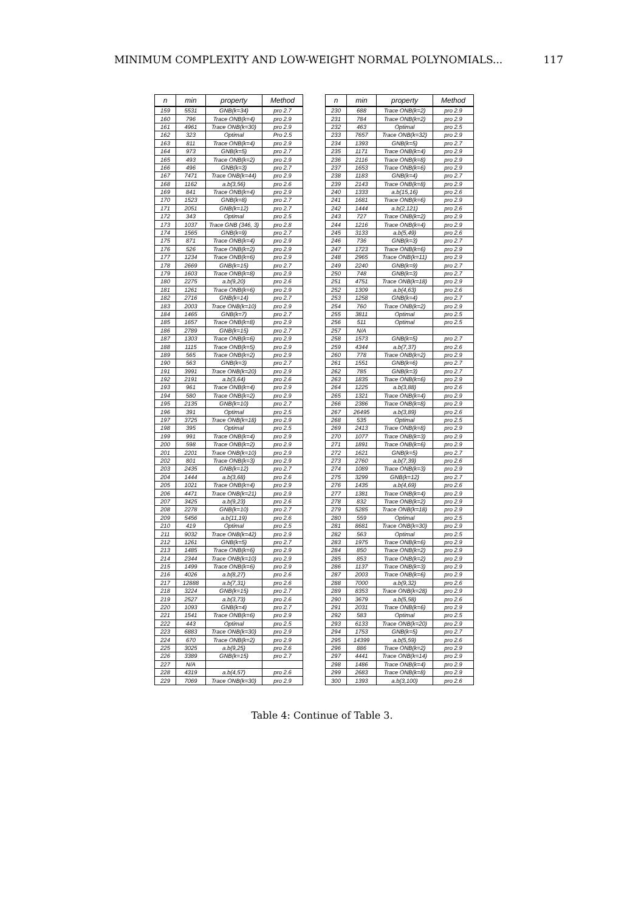MINIMUM COMPLEXITY AND LOW-WEIGHT NORMAL POLYNOMIALS... 117
| n | min | property | Method |
| --- | --- | --- | --- |
| 159 | 5531 | GNB(k=34) | pro 2.7 |
| 160 | 796 | Trace ONB(k=4) | pro 2.9 |
| 161 | 4961 | Trace ONB(k=30) | pro 2.9 |
| 162 | 323 | Optimal | Pro 2.5 |
| 163 | 811 | Trace ONB(k=4) | pro 2.9 |
| 164 | 973 | GNB(k=5) | pro 2.7 |
| 165 | 493 | Trace ONB(k=2) | pro 2.9 |
| 166 | 496 | GNB(k=3) | pro 2.7 |
| 167 | 7471 | Trace ONB(k=44) | pro 2.9 |
| 168 | 1162 | a.b(3,56) | pro 2.6 |
| 169 | 841 | Trace ONB(k=4) | pro 2.9 |
| 170 | 1523 | GNB(k=8) | pro 2.7 |
| 171 | 2051 | GNB(k=12) | pro 2.7 |
| 172 | 343 | Optimal | pro 2.5 |
| 173 | 1037 | Trace GNB (346, 3) | pro 2.8 |
| 174 | 1565 | GNB(k=9) | pro 2.7 |
| 175 | 871 | Trace ONB(k=4) | pro 2.9 |
| 176 | 526 | Trace ONB(k=2) | pro 2.9 |
| 177 | 1234 | Trace ONB(k=6) | pro 2.9 |
| 178 | 2669 | GNB(k=15) | pro 2.7 |
| 179 | 1603 | Trace ONB(k=8) | pro 2.9 |
| 180 | 2275 | a.b(9,20) | pro 2.6 |
| 181 | 1261 | Trace ONB(k=6) | pro 2.9 |
| 182 | 2716 | GNB(k=14) | pro 2.7 |
| 183 | 2003 | Trace ONB(k=10) | pro 2.9 |
| 184 | 1465 | GNB(k=7) | pro 2.7 |
| 185 | 1657 | Trace ONB(k=8) | pro 2.9 |
| 186 | 2789 | GNB(k=15) | pro 2.7 |
| 187 | 1303 | Trace ONB(k=6) | pro 2.9 |
| 188 | 1115 | Trace ONB(k=5) | pro 2.9 |
| 189 | 565 | Trace ONB(k=2) | pro 2.9 |
| 190 | 563 | GNB(k=3) | pro 2.7 |
| 191 | 3991 | Trace ONB(k=20) | pro 2.9 |
| 192 | 2191 | a.b(3,64) | pro 2.6 |
| 193 | 961 | Trace ONB(k=4) | pro 2.9 |
| 194 | 580 | Trace ONB(k=2) | pro 2.9 |
| 195 | 2135 | GNB(k=10) | pro 2.7 |
| 196 | 391 | Optimal | pro 2.5 |
| 197 | 3725 | Trace ONB(k=18) | pro 2.9 |
| 198 | 395 | Optimal | pro 2.5 |
| 199 | 991 | Trace ONB(k=4) | pro 2.9 |
| 200 | 598 | Trace ONB(k=2) | pro 2.9 |
| 201 | 2201 | Trace ONB(k=10) | pro 2.9 |
| 202 | 801 | Trace ONB(k=3) | pro 2.9 |
| 203 | 2435 | GNB(k=12) | pro 2.7 |
| 204 | 1444 | a.b(3,68) | pro 2.6 |
| 205 | 1021 | Trace ONB(k=4) | pro 2.9 |
| 206 | 4471 | Trace ONB(k=21) | pro 2.9 |
| 207 | 3425 | a.b(9,23) | pro 2.6 |
| 208 | 2278 | GNB(k=10) | pro 2.7 |
| 209 | 5456 | a.b(11,19) | pro 2.6 |
| 210 | 419 | Optimal | pro 2.5 |
| 211 | 9032 | Trace ONB(k=42) | pro 2.9 |
| 212 | 1261 | GNB(k=5) | pro 2.7 |
| 213 | 1485 | Trace ONB(k=6) | pro 2.9 |
| 214 | 2344 | Trace ONB(k=10) | pro 2.9 |
| 215 | 1499 | Trace ONB(k=6) | pro 2.9 |
| 216 | 4026 | a.b(8,27) | pro 2.6 |
| 217 | 12888 | a.b(7,31) | pro 2.6 |
| 218 | 3224 | GNB(k=15) | pro 2.7 |
| 219 | 2527 | a.b(3,73) | pro 2.6 |
| 220 | 1093 | GNB(k=4) | pro 2.7 |
| 221 | 1541 | Trace ONB(k=6) | pro 2.9 |
| 222 | 443 | Optimal | pro 2.5 |
| 223 | 6883 | Trace ONB(k=30) | pro 2.9 |
| 224 | 670 | Trace ONB(k=2) | pro 2.9 |
| 225 | 3025 | a.b(9,25) | pro 2.6 |
| 226 | 3389 | GNB(k=15) | pro 2.7 |
| 227 | N/A | | |
| 228 | 4319 | a.b(4,57) | pro 2.6 |
| 229 | 7069 | Trace ONB(k=30) | pro 2.9 |
| n | min | property | Method |
| --- | --- | --- | --- |
| 230 | 688 | Trace ONB(k=2) | pro 2.9 |
| 231 | 784 | Trace ONB(k=2) | pro 2.9 |
| 232 | 463 | Optimal | pro 2.5 |
| 233 | 7657 | Trace ONB(k=32) | pro 2.9 |
| 234 | 1393 | GNB(k=5) | pro 2.7 |
| 235 | 1171 | Trace ONB(k=4) | pro 2.9 |
| 236 | 2116 | Trace ONB(k=8) | pro 2.9 |
| 237 | 1653 | Trace ONB(k=6) | pro 2.9 |
| 238 | 1183 | GNB(k=4) | pro 2.7 |
| 239 | 2143 | Trace ONB(k=8) | pro 2.9 |
| 240 | 1333 | a.b(15,16) | pro 2.6 |
| 241 | 1681 | Trace ONB(k=6) | pro 2.9 |
| 242 | 1444 | a.b(2,121) | pro 2.6 |
| 243 | 727 | Trace ONB(k=2) | pro 2.9 |
| 244 | 1216 | Trace ONB(k=4) | pro 2.9 |
| 245 | 3133 | a.b(5,49) | pro 2.6 |
| 246 | 736 | GNB(k=3) | pro 2.7 |
| 247 | 1723 | Trace ONB(k=6) | pro 2.9 |
| 248 | 2965 | Trace ONB(k=11) | pro 2.9 |
| 249 | 2240 | GNB(k=9) | pro 2.7 |
| 250 | 748 | GNB(k=3) | pro 2.7 |
| 251 | 4751 | Trace ONB(k=18) | pro 2.9 |
| 252 | 1309 | a.b(4,63) | pro 2.6 |
| 253 | 1258 | GNB(k=4) | pro 2.7 |
| 254 | 760 | Trace ONB(k=2) | pro 2.9 |
| 255 | 3811 | Optimal | pro 2.5 |
| 256 | 511 | Optimal | pro 2.5 |
| 257 | N/A | | |
| 258 | 1573 | GNB(k=5) | pro 2.7 |
| 259 | 4344 | a.b(7,37) | pro 2.6 |
| 260 | 778 | Trace ONB(k=2) | pro 2.9 |
| 261 | 1551 | GNB(k=6) | pro 2.7 |
| 262 | 785 | GNB(k=3) | pro 2.7 |
| 263 | 1835 | Trace ONB(k=6) | pro 2.9 |
| 264 | 1225 | a.b(3,88) | pro 2.6 |
| 265 | 1321 | Trace ONB(k=4) | pro 2.9 |
| 266 | 2386 | Trace ONB(k=8) | pro 2.9 |
| 267 | 26495 | a.b(3,89) | pro 2.6 |
| 268 | 535 | Optimal | pro 2.5 |
| 269 | 2413 | Trace ONB(k=8) | pro 2.9 |
| 270 | 1077 | Trace ONB(k=3) | pro 2.9 |
| 271 | 1891 | Trace ONB(k=6) | pro 2.9 |
| 272 | 1621 | GNB(k=5) | pro 2.7 |
| 273 | 2760 | a.b(7,39) | pro 2.6 |
| 274 | 1089 | Trace ONB(k=3) | pro 2.9 |
| 275 | 3299 | GNB(k=12) | pro 2.7 |
| 276 | 1435 | a.b(4,69) | pro 2.6 |
| 277 | 1381 | Trace ONB(k=4) | pro 2.9 |
| 278 | 832 | Trace ONB(k=2) | pro 2.9 |
| 279 | 5285 | Trace ONB(k=18) | pro 2.9 |
| 280 | 559 | Optimal | pro 2.5 |
| 281 | 8681 | Trace ONB(k=30) | pro 2.9 |
| 282 | 563 | Optimal | pro 2.5 |
| 283 | 1975 | Trace ONB(k=6) | pro 2.9 |
| 284 | 850 | Trace ONB(k=2) | pro 2.9 |
| 285 | 853 | Trace ONB(k=2) | pro 2.9 |
| 286 | 1137 | Trace ONB(k=3) | pro 2.9 |
| 287 | 2003 | Trace ONB(k=6) | pro 2.9 |
| 288 | 7000 | a.b(9,32) | pro 2.6 |
| 289 | 8353 | Trace ONB(k=28) | pro 2.9 |
| 290 | 3679 | a.b(5,58) | pro 2.6 |
| 291 | 2031 | Trace ONB(k=6) | pro 2.9 |
| 292 | 583 | Optimal | pro 2.5 |
| 293 | 6133 | Trace ONB(k=20) | pro 2.9 |
| 294 | 1753 | GNB(k=5) | pro 2.7 |
| 295 | 14399 | a.b(5,59) | pro 2.6 |
| 296 | 886 | Trace ONB(k=2) | pro 2.9 |
| 297 | 4441 | Trace ONB(k=14) | pro 2.9 |
| 298 | 1486 | Trace ONB(k=4) | pro 2.9 |
| 299 | 2683 | Trace ONB(k=8) | pro 2.9 |
| 300 | 1393 | a.b(3,100) | pro 2.6 |
Table 4: Continue of Table 3.